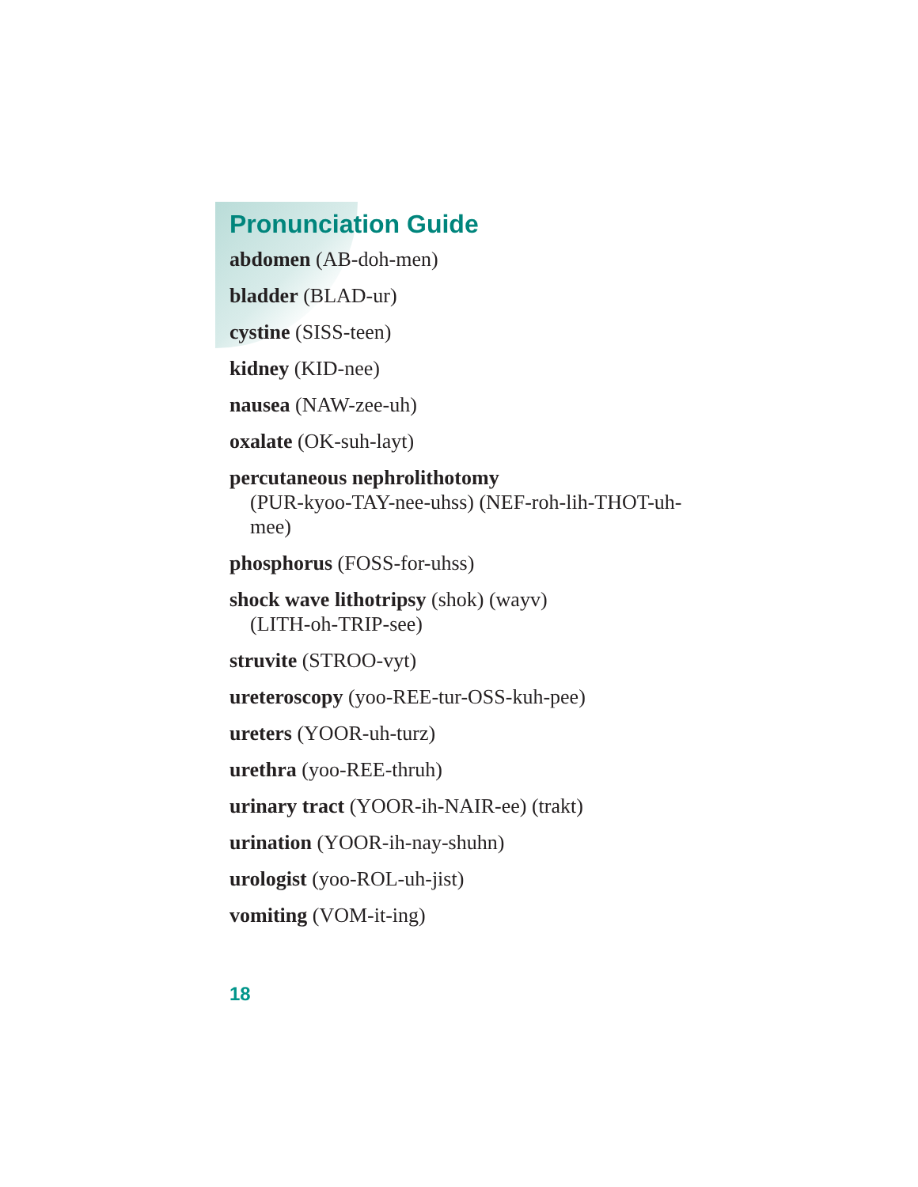Pronunciation Guide
abdomen (AB-doh-men)
bladder (BLAD-ur)
cystine (SISS-teen)
kidney (KID-nee)
nausea (NAW-zee-uh)
oxalate (OK-suh-layt)
percutaneous nephrolithotomy
(PUR-kyoo-TAY-nee-uhss) (NEF-roh-lih-THOT-uh-mee)
phosphorus (FOSS-for-uhss)
shock wave lithotripsy (shok) (wayv)
(LITH-oh-TRIP-see)
struvite (STROO-vyt)
ureteroscopy (yoo-REE-tur-OSS-kuh-pee)
ureters (YOOR-uh-turz)
urethra (yoo-REE-thruh)
urinary tract (YOOR-ih-NAIR-ee) (trakt)
urination (YOOR-ih-nay-shuhn)
urologist (yoo-ROL-uh-jist)
vomiting (VOM-it-ing)
18